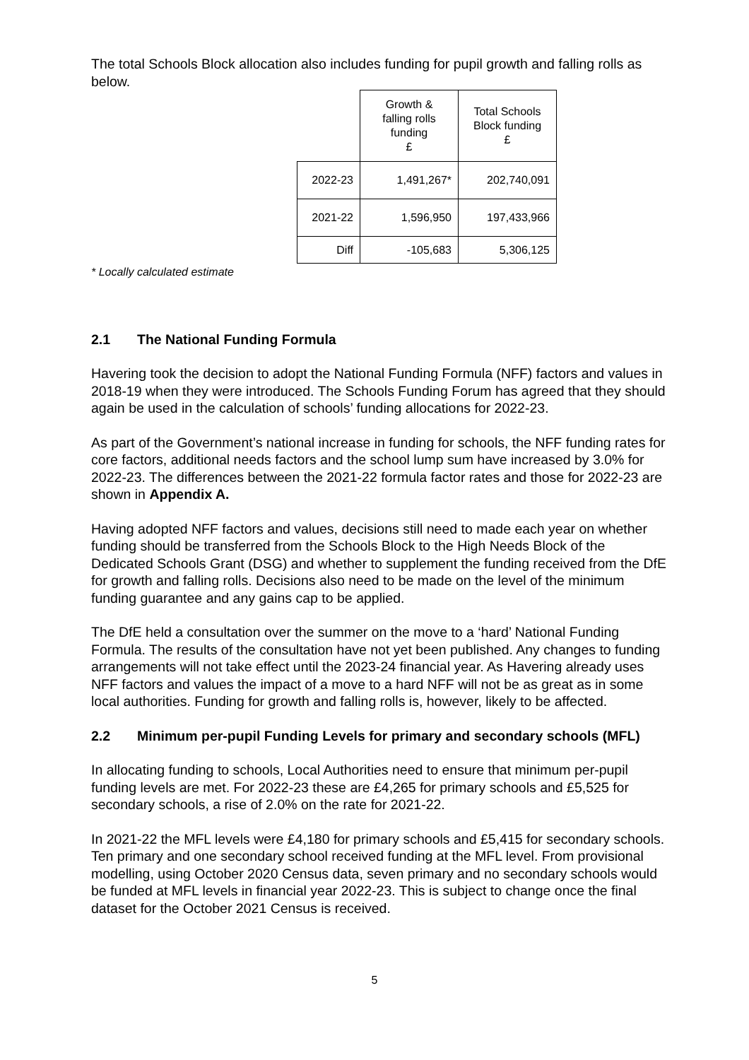The total Schools Block allocation also includes funding for pupil growth and falling rolls as below.
| | Growth & falling rolls funding £ | Total Schools Block funding £ |
| 2022-23 | 1,491,267* | 202,740,091 |
| 2021-22 | 1,596,950 | 197,433,966 |
| Diff | -105,683 | 5,306,125 |
* Locally calculated estimate
2.1 The National Funding Formula
Havering took the decision to adopt the National Funding Formula (NFF) factors and values in 2018-19 when they were introduced. The Schools Funding Forum has agreed that they should again be used in the calculation of schools’ funding allocations for 2022-23.
As part of the Government’s national increase in funding for schools, the NFF funding rates for core factors, additional needs factors and the school lump sum have increased by 3.0% for 2022-23. The differences between the 2021-22 formula factor rates and those for 2022-23 are shown in Appendix A.
Having adopted NFF factors and values, decisions still need to made each year on whether funding should be transferred from the Schools Block to the High Needs Block of the Dedicated Schools Grant (DSG) and whether to supplement the funding received from the DfE for growth and falling rolls. Decisions also need to be made on the level of the minimum funding guarantee and any gains cap to be applied.
The DfE held a consultation over the summer on the move to a ‘hard’ National Funding Formula. The results of the consultation have not yet been published. Any changes to funding arrangements will not take effect until the 2023-24 financial year. As Havering already uses NFF factors and values the impact of a move to a hard NFF will not be as great as in some local authorities. Funding for growth and falling rolls is, however, likely to be affected.
2.2 Minimum per-pupil Funding Levels for primary and secondary schools (MFL)
In allocating funding to schools, Local Authorities need to ensure that minimum per-pupil funding levels are met. For 2022-23 these are £4,265 for primary schools and £5,525 for secondary schools, a rise of 2.0% on the rate for 2021-22.
In 2021-22 the MFL levels were £4,180 for primary schools and £5,415 for secondary schools. Ten primary and one secondary school received funding at the MFL level. From provisional modelling, using October 2020 Census data, seven primary and no secondary schools would be funded at MFL levels in financial year 2022-23. This is subject to change once the final dataset for the October 2021 Census is received.
5